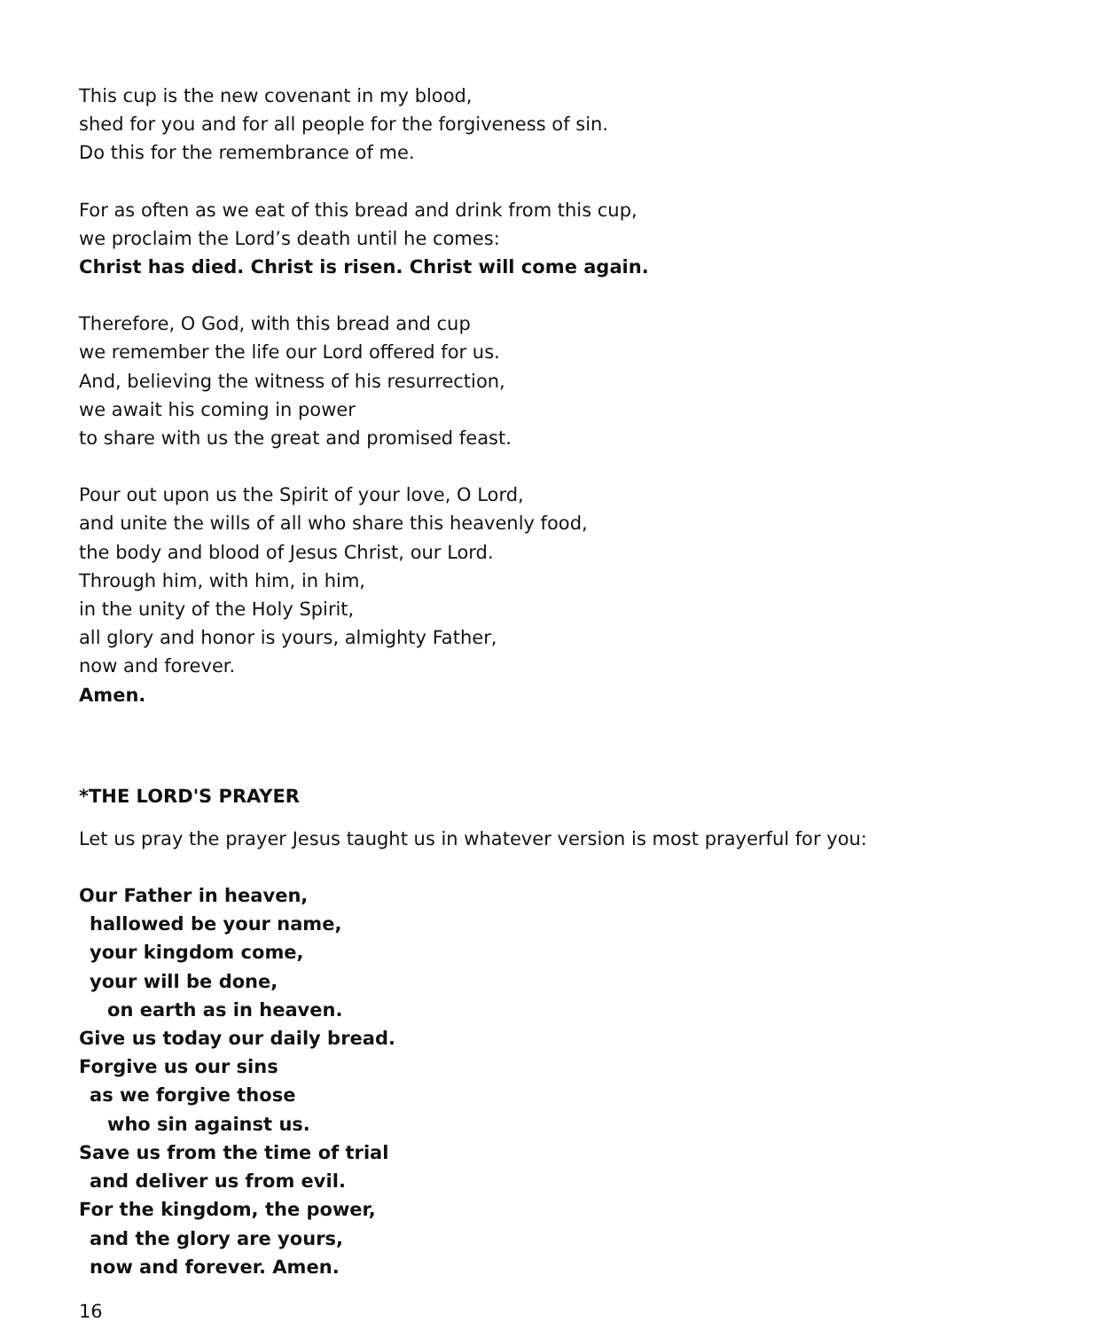This cup is the new covenant in my blood,
shed for you and for all people for the forgiveness of sin.
Do this for the remembrance of me.
For as often as we eat of this bread and drink from this cup,
we proclaim the Lord’s death until he comes:
Christ has died. Christ is risen. Christ will come again.
Therefore, O God, with this bread and cup
we remember the life our Lord offered for us.
And, believing the witness of his resurrection,
we await his coming in power
to share with us the great and promised feast.
Pour out upon us the Spirit of your love, O Lord,
and unite the wills of all who share this heavenly food,
the body and blood of Jesus Christ, our Lord.
Through him, with him, in him,
in the unity of the Holy Spirit,
all glory and honor is yours, almighty Father,
now and forever.
Amen.
*THE LORD'S PRAYER
Let us pray the prayer Jesus taught us in whatever version is most prayerful for you:
Our Father in heaven,
hallowed be your name,
your kingdom come,
your will be done,
on earth as in heaven.
Give us today our daily bread.
Forgive us our sins
as we forgive those
who sin against us.
Save us from the time of trial
and deliver us from evil.
For the kingdom, the power,
and the glory are yours,
now and forever. Amen.
16